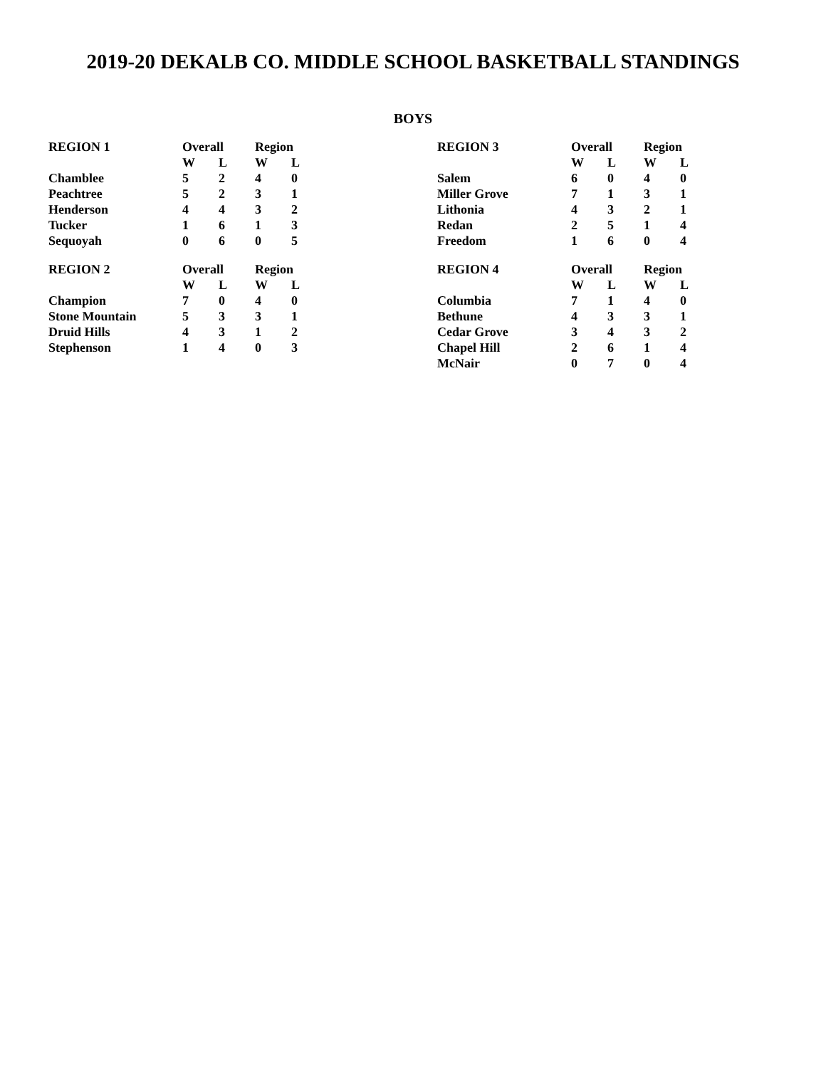2019-20 DEKALB CO. MIDDLE SCHOOL BASKETBALL STANDINGS
BOYS
| REGION 1 | Overall | | Region | |
| --- | --- | --- | --- | --- |
| | W | L | W | L |
| Chamblee | 5 | 2 | 4 | 0 |
| Peachtree | 5 | 2 | 3 | 1 |
| Henderson | 4 | 4 | 3 | 2 |
| Tucker | 1 | 6 | 1 | 3 |
| Sequoyah | 0 | 6 | 0 | 5 |
| REGION 2 | Overall | | Region | |
| --- | --- | --- | --- | --- |
| | W | L | W | L |
| Champion | 7 | 0 | 4 | 0 |
| Stone Mountain | 5 | 3 | 3 | 1 |
| Druid Hills | 4 | 3 | 1 | 2 |
| Stephenson | 1 | 4 | 0 | 3 |
| REGION 3 | Overall | | Region | |
| --- | --- | --- | --- | --- |
| | W | L | W | L |
| Salem | 6 | 0 | 4 | 0 |
| Miller Grove | 7 | 1 | 3 | 1 |
| Lithonia | 4 | 3 | 2 | 1 |
| Redan | 2 | 5 | 1 | 4 |
| Freedom | 1 | 6 | 0 | 4 |
| REGION 4 | Overall | | Region | |
| --- | --- | --- | --- | --- |
| | W | L | W | L |
| Columbia | 7 | 1 | 4 | 0 |
| Bethune | 4 | 3 | 3 | 1 |
| Cedar Grove | 3 | 4 | 3 | 2 |
| Chapel Hill | 2 | 6 | 1 | 4 |
| McNair | 0 | 7 | 0 | 4 |